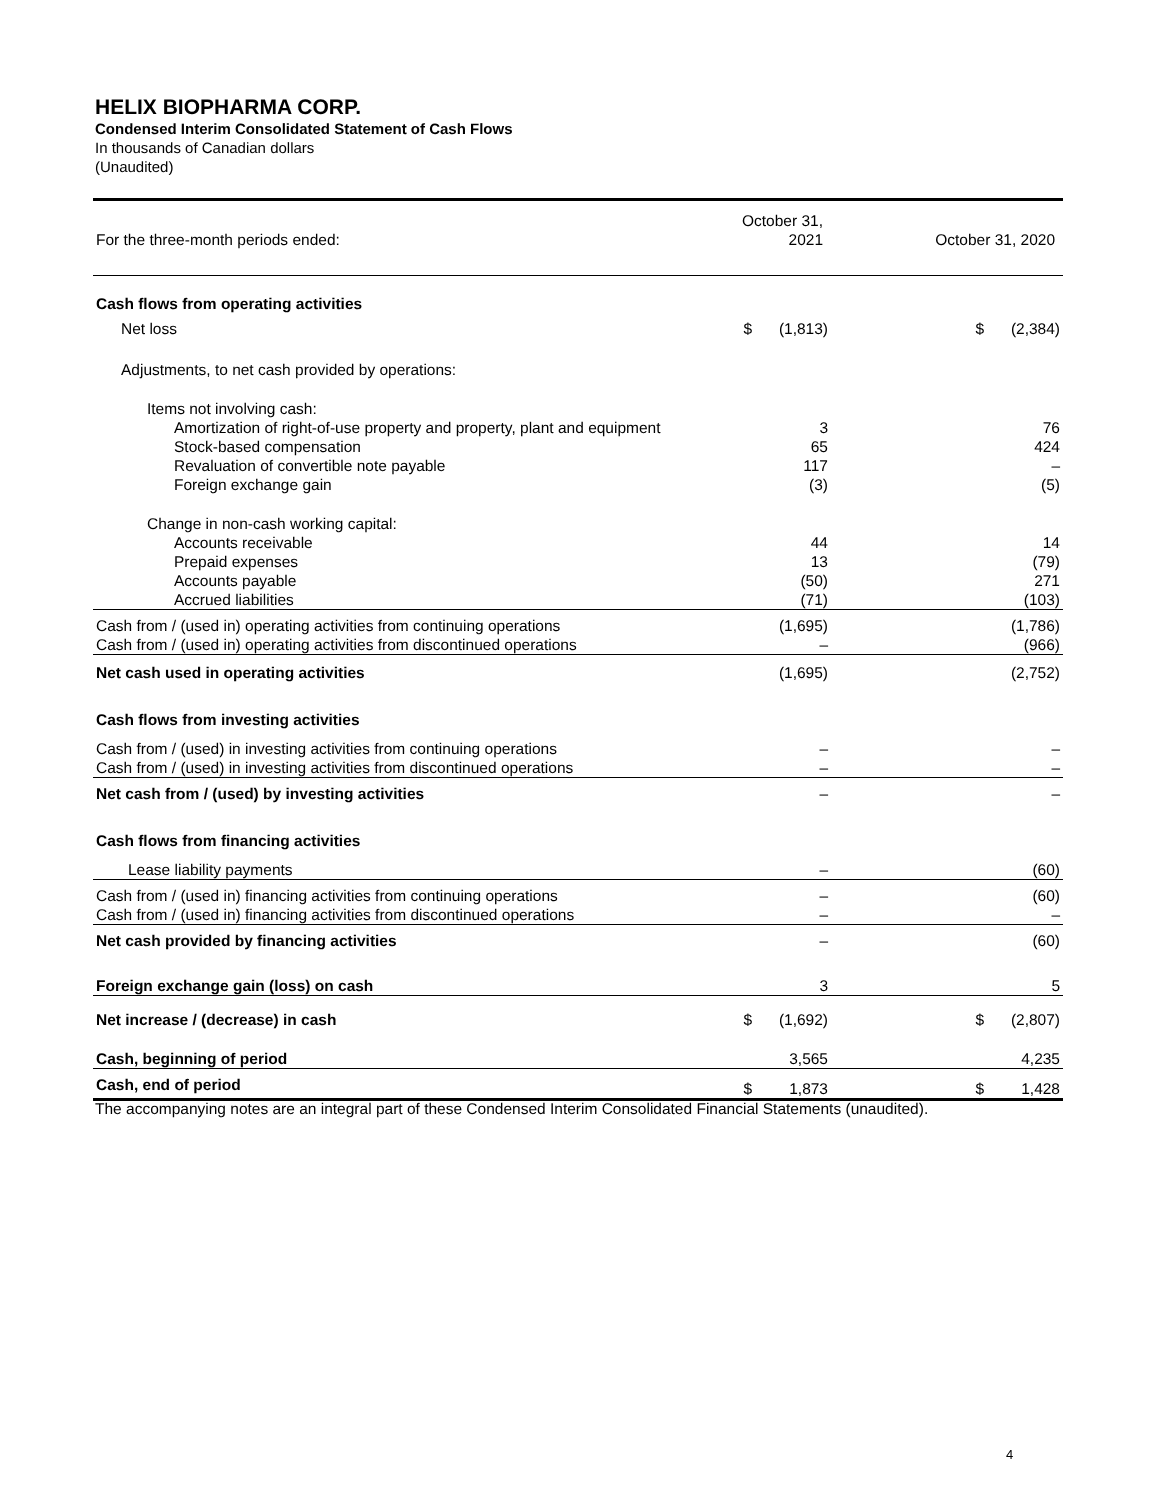HELIX BIOPHARMA CORP.
Condensed Interim Consolidated Statement of Cash Flows
In thousands of Canadian dollars
(Unaudited)
| For the three-month periods ended: | October 31, 2021 | | October 31, 2020 | |
| Cash flows from operating activities | | | | |
| Net loss | $ | (1,813) | $ | (2,384) |
| Adjustments, to net cash provided by operations: | | | | |
| Items not involving cash: | | | | |
| Amortization of right-of-use property and property, plant and equipment | | 3 | | 76 |
| Stock-based compensation | | 65 | | 424 |
| Revaluation of convertible note payable | | 117 | | – |
| Foreign exchange gain | | (3) | | (5) |
| Change in non-cash working capital: | | | | |
| Accounts receivable | | 44 | | 14 |
| Prepaid expenses | | 13 | | (79) |
| Accounts payable | | (50) | | 271 |
| Accrued liabilities | | (71) | | (103) |
| Cash from / (used in) operating activities from continuing operations | | (1,695) | | (1,786) |
| Cash from / (used in) operating activities from discontinued operations | | – | | (966) |
| Net cash used in operating activities | | (1,695) | | (2,752) |
| Cash flows from investing activities | | | | |
| Cash from / (used) in investing activities from continuing operations | | – | | – |
| Cash from / (used) in investing activities from discontinued operations | | – | | – |
| Net cash from / (used) by investing activities | | – | | – |
| Cash flows from financing activities | | | | |
| Lease liability payments | | – | | (60) |
| Cash from / (used in) financing activities from continuing operations | | – | | (60) |
| Cash from / (used in) financing activities from discontinued operations | | – | | – |
| Net cash provided by financing activities | | – | | (60) |
| Foreign exchange gain (loss) on cash | | 3 | | 5 |
| Net increase / (decrease) in cash | $ | (1,692) | $ | (2,807) |
| Cash, beginning of period | | 3,565 | | 4,235 |
| Cash, end of period | $ | 1,873 | $ | 1,428 |
The accompanying notes are an integral part of these Condensed Interim Consolidated Financial Statements (unaudited).
4